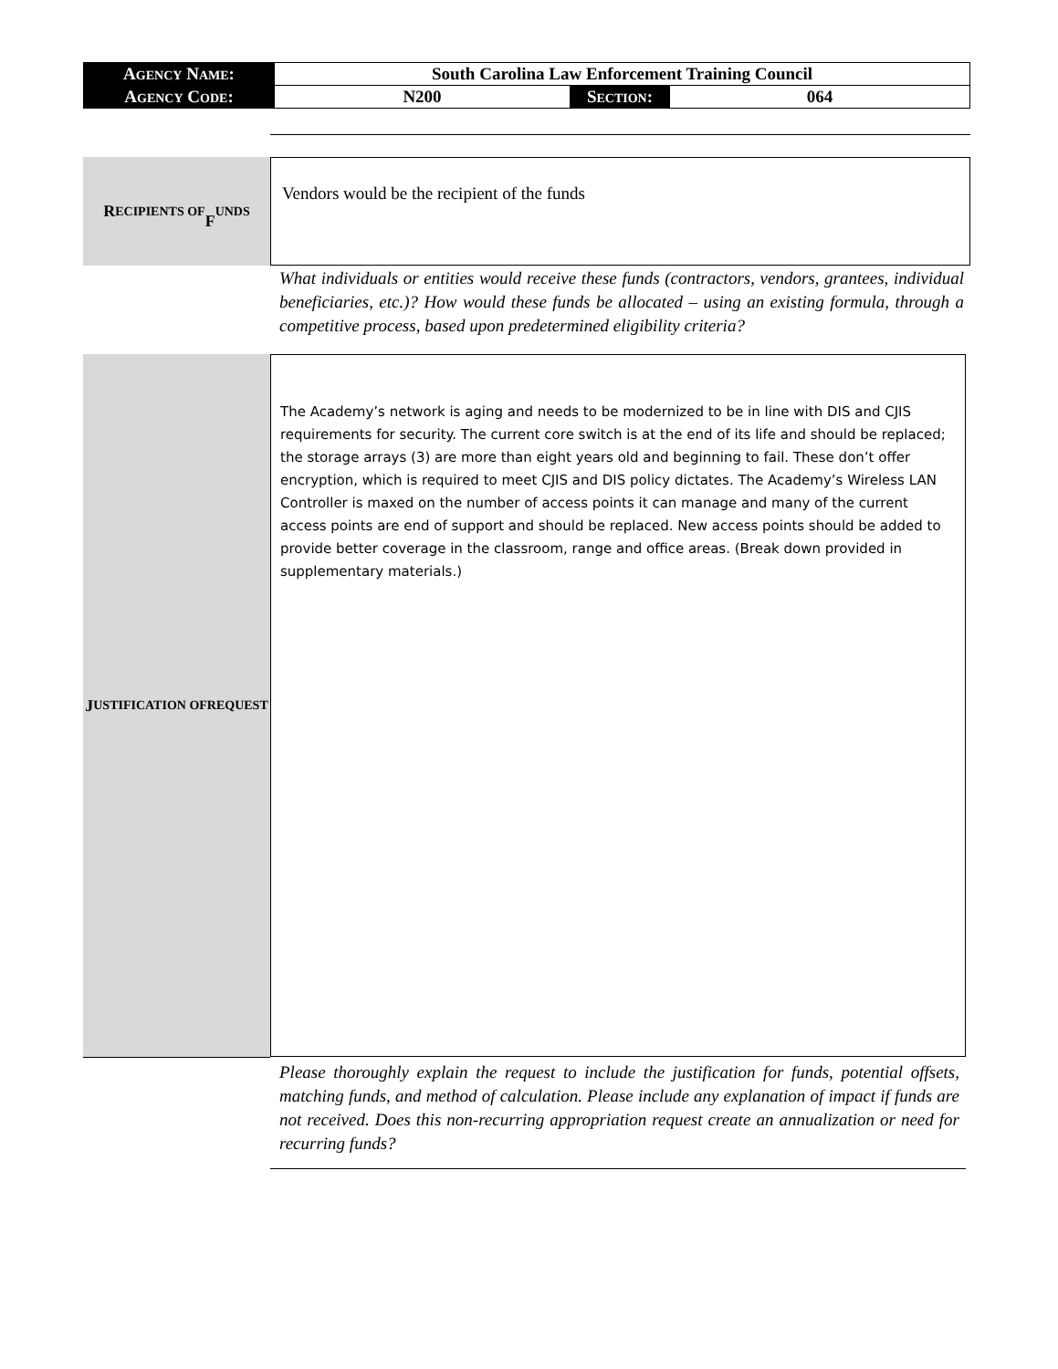| A GENCY N AME : | South Carolina Law Enforcement Training Council | | |
| A GENCY C ODE : | N200 | S ECTION : | 064 |
R ECIPIENTS OF
F UNDS
Vendors would be the recipient of the funds
What individuals or entities would receive these funds (contractors, vendors, grantees, individual beneficiaries, etc.)? How would these funds be allocated – using an existing formula, through a competitive process, based upon predetermined eligibility criteria?
J USTIFICATION OF
REQUEST
The Academy’s network is aging and needs to be modernized to be in line with DIS and CJIS requirements for security. The current core switch is at the end of its life and should be replaced; the storage arrays (3) are more than eight years old and beginning to fail. These don’t offer encryption, which is required to meet CJIS and DIS policy dictates. The Academy’s Wireless LAN Controller is maxed on the number of access points it can manage and many of the current access points are end of support and should be replaced. New access points should be added to provide better coverage in the classroom, range and office areas. (Break down provided in supplementary materials.)
Please thoroughly explain the request to include the justification for funds, potential offsets, matching funds, and method of calculation. Please include any explanation of impact if funds are not received. Does this non-recurring appropriation request create an annualization or need for recurring funds?